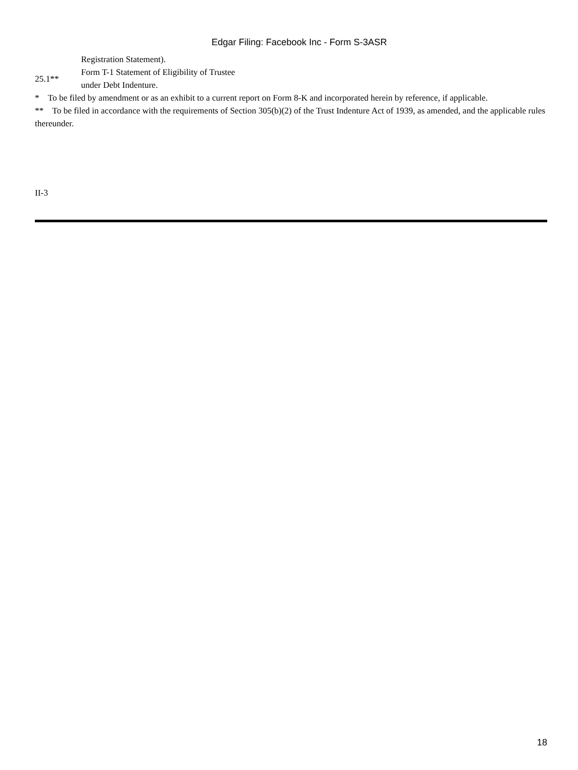Edgar Filing: Facebook Inc - Form S-3ASR
| | Registration Statement). |
| 25.1** | Form T-1 Statement of Eligibility of Trustee under Debt Indenture. |
* To be filed by amendment or as an exhibit to a current report on Form 8-K and incorporated herein by reference, if applicable.
** To be filed in accordance with the requirements of Section 305(b)(2) of the Trust Indenture Act of 1939, as amended, and the applicable rules thereunder.
II-3
18